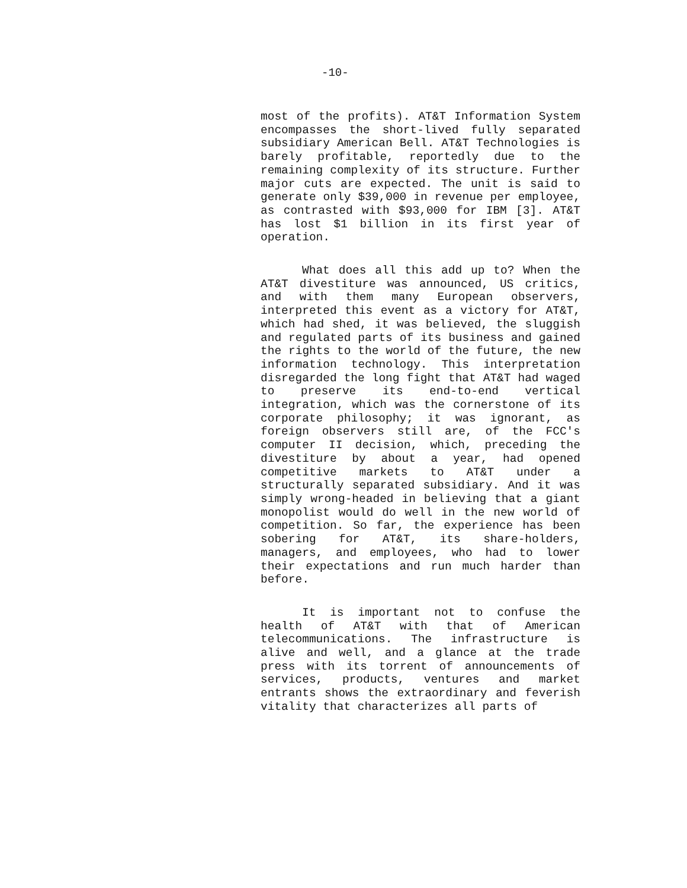-10-
most of the profits). AT&T Information System encompasses the short-lived fully separated subsidiary American Bell. AT&T Technologies is barely profitable, reportedly due to the remaining complexity of its structure. Further major cuts are expected. The unit is said to generate only $39,000 in revenue per employee, as contrasted with $93,000 for IBM [3]. AT&T has lost $1 billion in its first year of operation.
What does all this add up to? When the AT&T divestiture was announced, US critics, and with them many European observers, interpreted this event as a victory for AT&T, which had shed, it was believed, the sluggish and regulated parts of its business and gained the rights to the world of the future, the new information technology. This interpretation disregarded the long fight that AT&T had waged to preserve its end-to-end vertical integration, which was the cornerstone of its corporate philosophy; it was ignorant, as foreign observers still are, of the FCC's computer II decision, which, preceding the divestiture by about a year, had opened competitive markets to AT&T under a structurally separated subsidiary. And it was simply wrong-headed in believing that a giant monopolist would do well in the new world of competition. So far, the experience has been sobering for AT&T, its share-holders, managers, and employees, who had to lower their expectations and run much harder than before.
It is important not to confuse the health of AT&T with that of American telecommunications. The infrastructure is alive and well, and a glance at the trade press with its torrent of announcements of services, products, ventures and market entrants shows the extraordinary and feverish vitality that characterizes all parts of